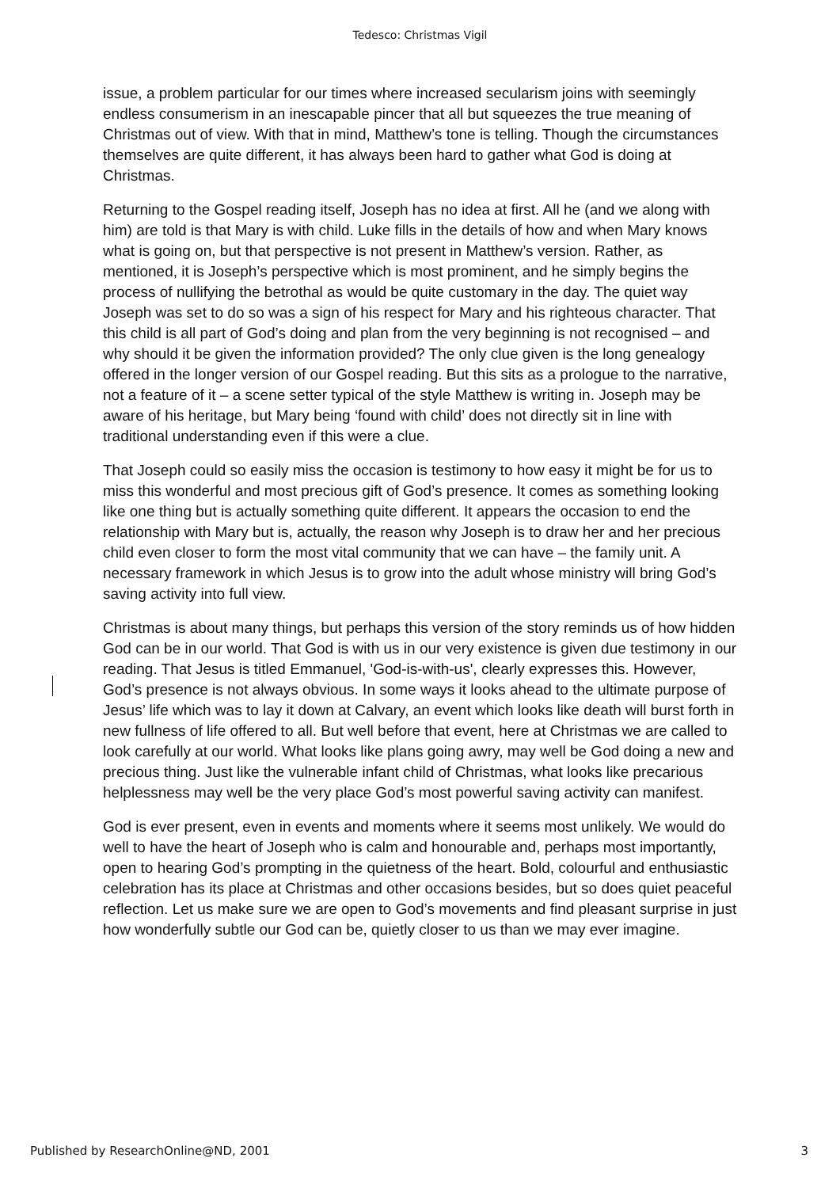Tedesco: Christmas Vigil
issue, a problem particular for our times where increased secularism joins with seemingly endless consumerism in an inescapable pincer that all but squeezes the true meaning of Christmas out of view. With that in mind, Matthew’s tone is telling. Though the circumstances themselves are quite different, it has always been hard to gather what God is doing at Christmas.
Returning to the Gospel reading itself, Joseph has no idea at first. All he (and we along with him) are told is that Mary is with child. Luke fills in the details of how and when Mary knows what is going on, but that perspective is not present in Matthew’s version. Rather, as mentioned, it is Joseph’s perspective which is most prominent, and he simply begins the process of nullifying the betrothal as would be quite customary in the day. The quiet way Joseph was set to do so was a sign of his respect for Mary and his righteous character. That this child is all part of God’s doing and plan from the very beginning is not recognised – and why should it be given the information provided? The only clue given is the long genealogy offered in the longer version of our Gospel reading. But this sits as a prologue to the narrative, not a feature of it – a scene setter typical of the style Matthew is writing in. Joseph may be aware of his heritage, but Mary being ‘found with child’ does not directly sit in line with traditional understanding even if this were a clue.
That Joseph could so easily miss the occasion is testimony to how easy it might be for us to miss this wonderful and most precious gift of God’s presence. It comes as something looking like one thing but is actually something quite different. It appears the occasion to end the relationship with Mary but is, actually, the reason why Joseph is to draw her and her precious child even closer to form the most vital community that we can have – the family unit. A necessary framework in which Jesus is to grow into the adult whose ministry will bring God’s saving activity into full view.
Christmas is about many things, but perhaps this version of the story reminds us of how hidden God can be in our world. That God is with us in our very existence is given due testimony in our reading. That Jesus is titled Emmanuel, 'God-is-with-us', clearly expresses this. However, God’s presence is not always obvious. In some ways it looks ahead to the ultimate purpose of Jesus’ life which was to lay it down at Calvary, an event which looks like death will burst forth in new fullness of life offered to all. But well before that event, here at Christmas we are called to look carefully at our world. What looks like plans going awry, may well be God doing a new and precious thing. Just like the vulnerable infant child of Christmas, what looks like precarious helplessness may well be the very place God’s most powerful saving activity can manifest.
God is ever present, even in events and moments where it seems most unlikely. We would do well to have the heart of Joseph who is calm and honourable and, perhaps most importantly, open to hearing God’s prompting in the quietness of the heart. Bold, colourful and enthusiastic celebration has its place at Christmas and other occasions besides, but so does quiet peaceful reflection. Let us make sure we are open to God’s movements and find pleasant surprise in just how wonderfully subtle our God can be, quietly closer to us than we may ever imagine.
Published by ResearchOnline@ND, 2001 3